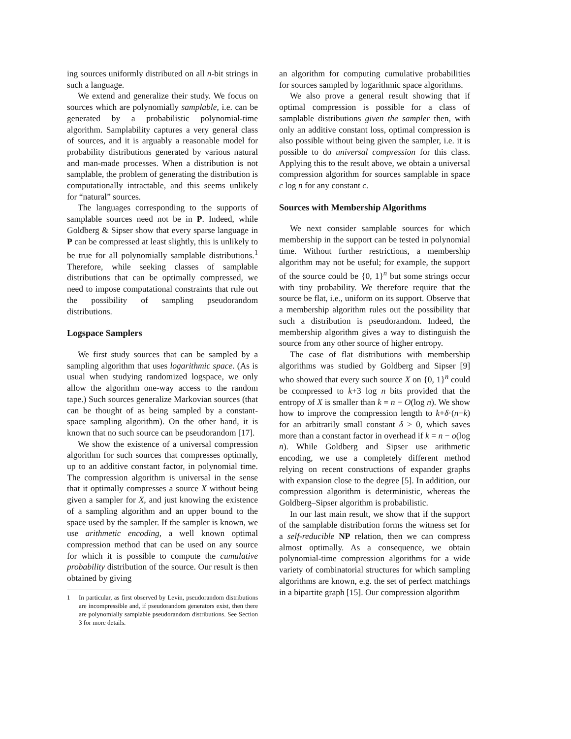ing sources uniformly distributed on all n-bit strings in such a language.
We extend and generalize their study. We focus on sources which are polynomially samplable, i.e. can be generated by a probabilistic polynomial-time algorithm. Samplability captures a very general class of sources, and it is arguably a reasonable model for probability distributions generated by various natural and man-made processes. When a distribution is not samplable, the problem of generating the distribution is computationally intractable, and this seems unlikely for “natural” sources.
The languages corresponding to the supports of samplable sources need not be in P. Indeed, while Goldberg & Sipser show that every sparse language in P can be compressed at least slightly, this is unlikely to be true for all polynomially samplable distributions.<sup>1</sup> Therefore, while seeking classes of samplable distributions that can be optimally compressed, we need to impose computational constraints that rule out the possibility of sampling pseudorandom distributions.
Logspace Samplers
We first study sources that can be sampled by a sampling algorithm that uses logarithmic space. (As is usual when studying randomized logspace, we only allow the algorithm one-way access to the random tape.) Such sources generalize Markovian sources (that can be thought of as being sampled by a constant-space sampling algorithm). On the other hand, it is known that no such source can be pseudorandom [17].
We show the existence of a universal compression algorithm for such sources that compresses optimally, up to an additive constant factor, in polynomial time. The compression algorithm is universal in the sense that it optimally compresses a source X without being given a sampler for X, and just knowing the existence of a sampling algorithm and an upper bound to the space used by the sampler. If the sampler is known, we use arithmetic encoding, a well known optimal compression method that can be used on any source for which it is possible to compute the cumulative probability distribution of the source. Our result is then obtained by giving
1 In particular, as first observed by Levin, pseudorandom distributions are incompressible and, if pseudorandom generators exist, then there are polynomially samplable pseudorandom distributions. See Section 3 for more details.
an algorithm for computing cumulative probabilities for sources sampled by logarithmic space algorithms.
We also prove a general result showing that if optimal compression is possible for a class of samplable distributions given the sampler then, with only an additive constant loss, optimal compression is also possible without being given the sampler, i.e. it is possible to do universal compression for this class. Applying this to the result above, we obtain a universal compression algorithm for sources samplable in space c log n for any constant c.
Sources with Membership Algorithms
We next consider samplable sources for which membership in the support can be tested in polynomial time. Without further restrictions, a membership algorithm may not be useful; for example, the support of the source could be {0, 1}<sup>n</sup> but some strings occur with tiny probability. We therefore require that the source be flat, i.e., uniform on its support. Observe that a membership algorithm rules out the possibility that such a distribution is pseudorandom. Indeed, the membership algorithm gives a way to distinguish the source from any other source of higher entropy.
The case of flat distributions with membership algorithms was studied by Goldberg and Sipser [9] who showed that every such source X on {0, 1}<sup>n</sup> could be compressed to k+3 log n bits provided that the entropy of X is smaller than k = n − O(log n). We show how to improve the compression length to k+δ·(n−k) for an arbitrarily small constant δ > 0, which saves more than a constant factor in overhead if k = n − o(log n). While Goldberg and Sipser use arithmetic encoding, we use a completely different method relying on recent constructions of expander graphs with expansion close to the degree [5]. In addition, our compression algorithm is deterministic, whereas the Goldberg–Sipser algorithm is probabilistic.
In our last main result, we show that if the support of the samplable distribution forms the witness set for a self-reducible NP relation, then we can compress almost optimally. As a consequence, we obtain polynomial-time compression algorithms for a wide variety of combinatorial structures for which sampling algorithms are known, e.g. the set of perfect matchings in a bipartite graph [15]. Our compression algorithm